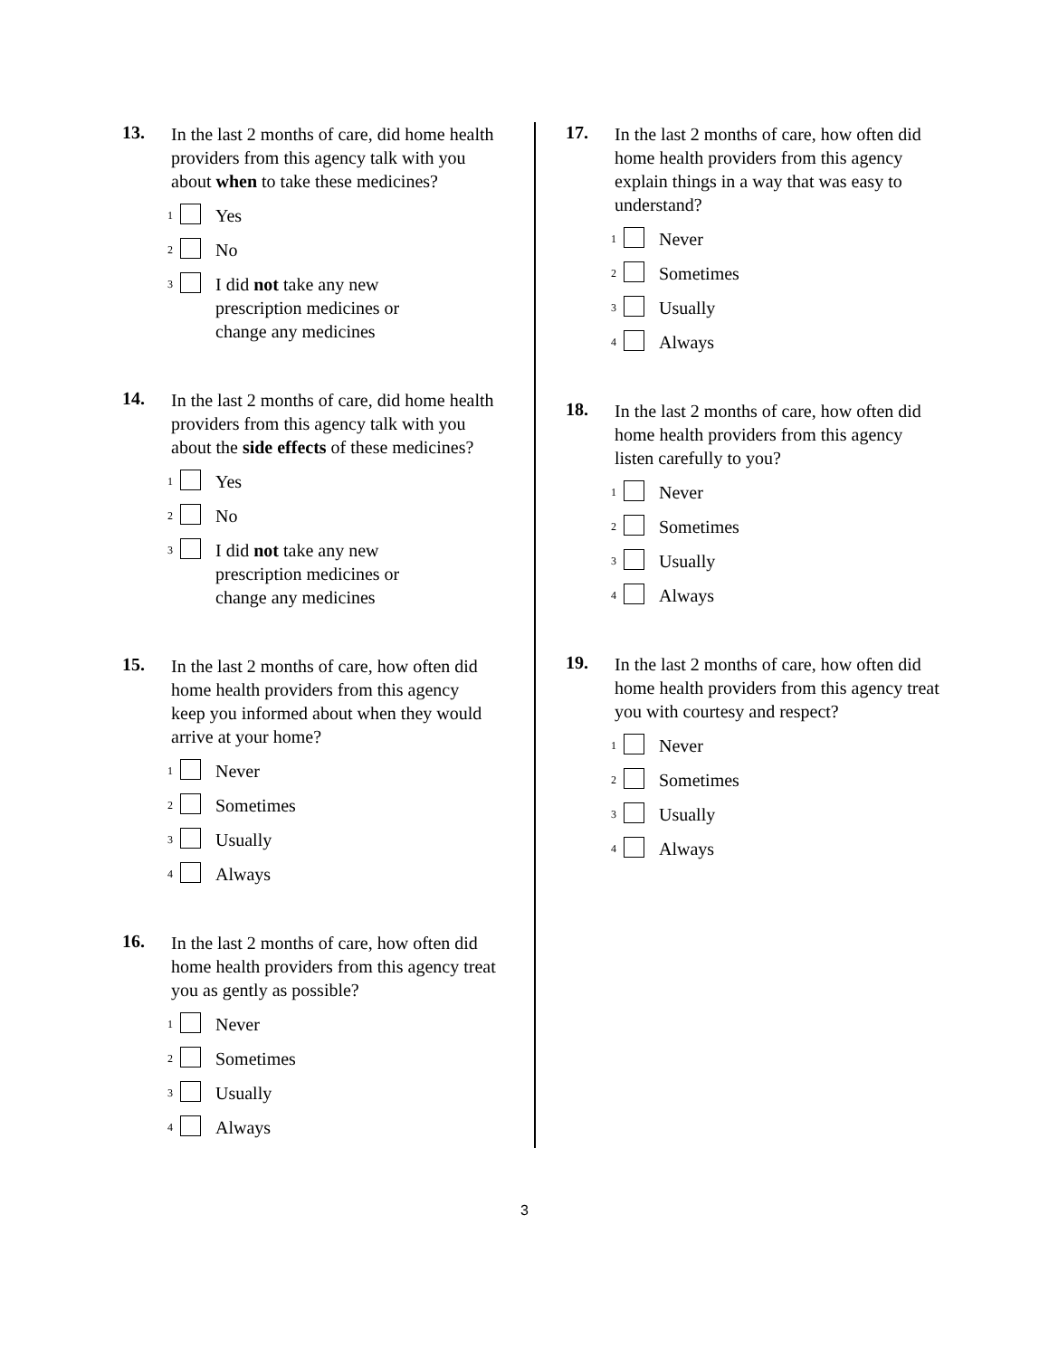13.
In the last 2 months of care, did home health providers from this agency talk with you about when to take these medicines?
<sup>1</sup> Yes
<sup>2</sup> No
<sup>3</sup> I did not take any new
prescription medicines or
change any medicines
14.
In the last 2 months of care, did home health providers from this agency talk with you about the side effects of these medicines?
<sup>1</sup> Yes
<sup>2</sup> No
<sup>3</sup> I did not take any new
prescription medicines or
change any medicines
15.
In the last 2 months of care, how often did home health providers from this agency keep you informed about when they would arrive at your home?
<sup>1</sup> Never
<sup>2</sup> Sometimes
<sup>3</sup> Usually
<sup>4</sup> Always
16.
In the last 2 months of care, how often did home health providers from this agency treat you as gently as possible?
<sup>1</sup> Never
<sup>2</sup> Sometimes
<sup>3</sup> Usually
<sup>4</sup> Always
17.
In the last 2 months of care, how often did home health providers from this agency explain things in a way that was easy to understand?
<sup>1</sup> Never
<sup>2</sup> Sometimes
<sup>3</sup> Usually
<sup>4</sup> Always
18.
In the last 2 months of care, how often did home health providers from this agency listen carefully to you?
<sup>1</sup> Never
<sup>2</sup> Sometimes
<sup>3</sup> Usually
<sup>4</sup> Always
19.
In the last 2 months of care, how often did home health providers from this agency treat you with courtesy and respect?
<sup>1</sup> Never
<sup>2</sup> Sometimes
<sup>3</sup> Usually
<sup>4</sup> Always
3